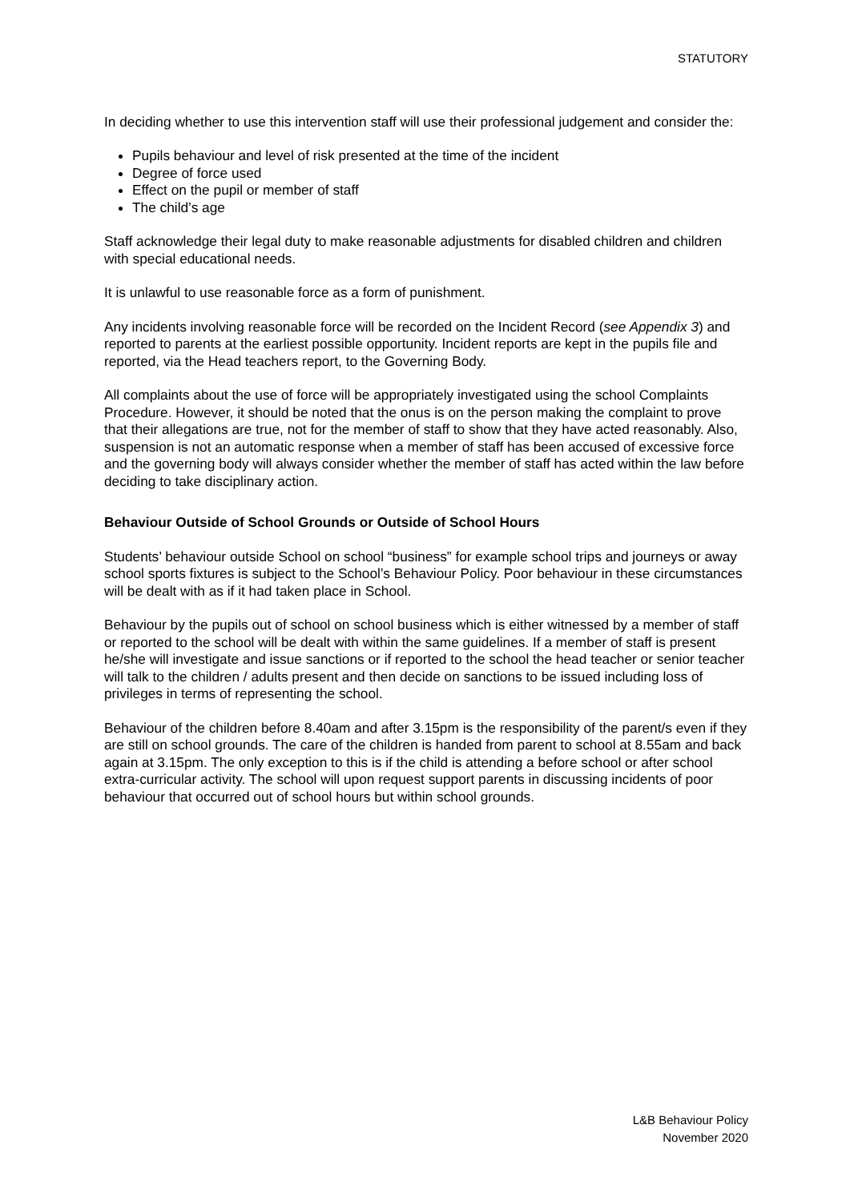STATUTORY
In deciding whether to use this intervention staff will use their professional judgement and consider the:
Pupils behaviour and level of risk presented at the time of the incident
Degree of force used
Effect on the pupil or member of staff
The child’s age
Staff acknowledge their legal duty to make reasonable adjustments for disabled children and children with special educational needs.
It is unlawful to use reasonable force as a form of punishment.
Any incidents involving reasonable force will be recorded on the Incident Record (see Appendix 3) and reported to parents at the earliest possible opportunity. Incident reports are kept in the pupils file and reported, via the Head teachers report, to the Governing Body.
All complaints about the use of force will be appropriately investigated using the school Complaints Procedure. However, it should be noted that the onus is on the person making the complaint to prove that their allegations are true, not for the member of staff to show that they have acted reasonably. Also, suspension is not an automatic response when a member of staff has been accused of excessive force and the governing body will always consider whether the member of staff has acted within the law before deciding to take disciplinary action.
Behaviour Outside of School Grounds or Outside of School Hours
Students’ behaviour outside School on school “business” for example school trips and journeys or away school sports fixtures is subject to the School’s Behaviour Policy. Poor behaviour in these circumstances will be dealt with as if it had taken place in School.
Behaviour by the pupils out of school on school business which is either witnessed by a member of staff or reported to the school will be dealt with within the same guidelines. If a member of staff is present he/she will investigate and issue sanctions or if reported to the school the head teacher or senior teacher will talk to the children / adults present and then decide on sanctions to be issued including loss of privileges in terms of representing the school.
Behaviour of the children before 8.40am and after 3.15pm is the responsibility of the parent/s even if they are still on school grounds. The care of the children is handed from parent to school at 8.55am and back again at 3.15pm. The only exception to this is if the child is attending a before school or after school extra-curricular activity. The school will upon request support parents in discussing incidents of poor behaviour that occurred out of school hours but within school grounds.
L&B Behaviour Policy
November 2020